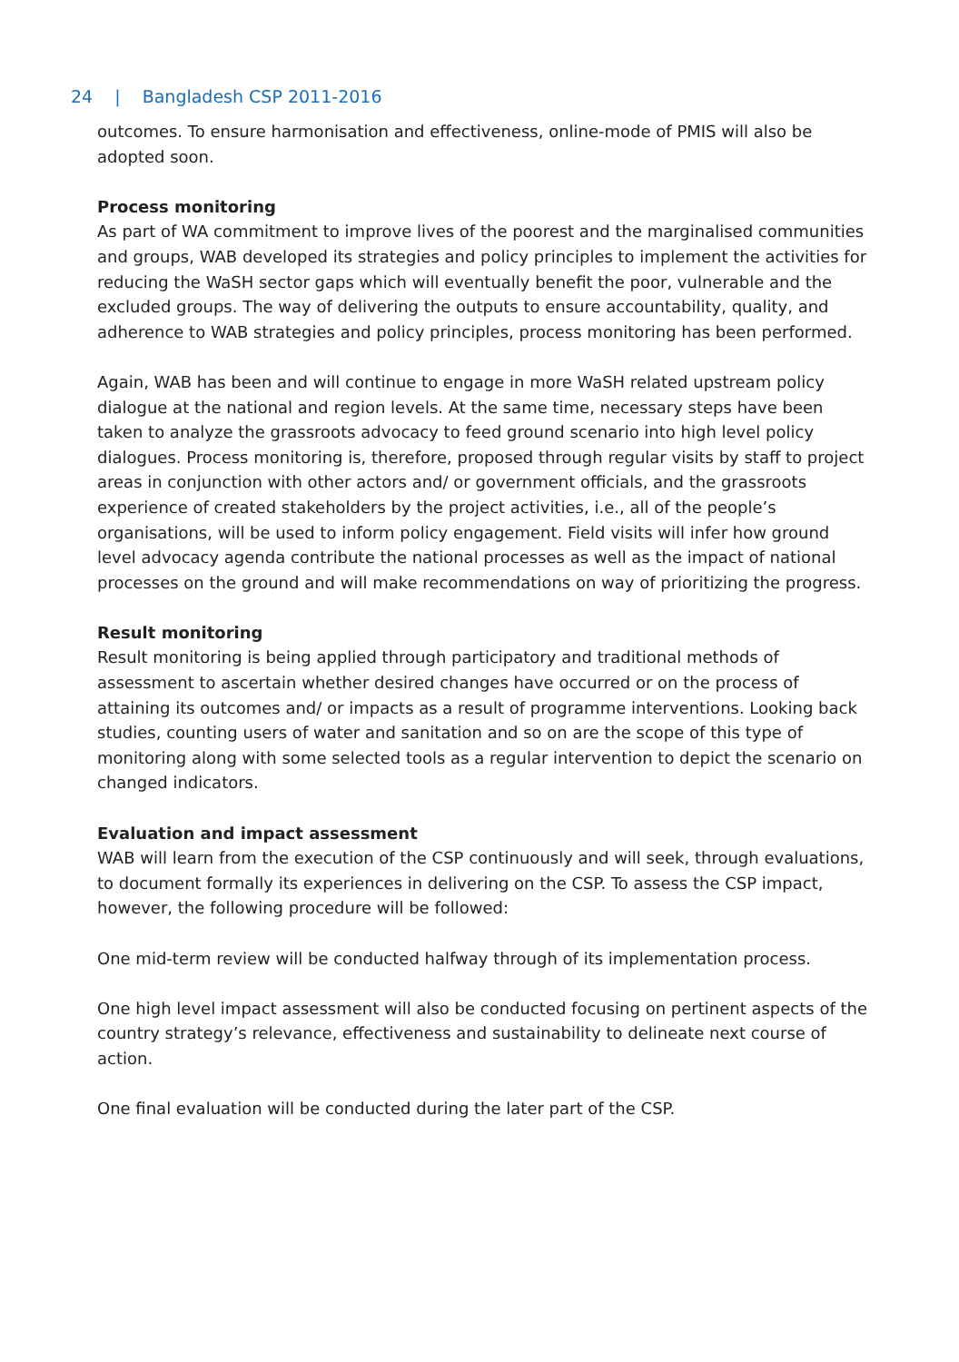24 | Bangladesh CSP 2011-2016
outcomes. To ensure harmonisation and effectiveness, online-mode of PMIS will also be adopted soon.
Process monitoring
As part of WA commitment to improve lives of the poorest and the marginalised communities and groups, WAB developed its strategies and policy principles to implement the activities for reducing the WaSH sector gaps which will eventually benefit the poor, vulnerable and the excluded groups. The way of delivering the outputs to ensure accountability, quality, and adherence to WAB strategies and policy principles, process monitoring has been performed.
Again, WAB has been and will continue to engage in more WaSH related upstream policy dialogue at the national and region levels. At the same time, necessary steps have been taken to analyze the grassroots advocacy to feed ground scenario into high level policy dialogues. Process monitoring is, therefore, proposed through regular visits by staff to project areas in conjunction with other actors and/ or government officials, and the grassroots experience of created stakeholders by the project activities, i.e., all of the people’s organisations, will be used to inform policy engagement. Field visits will infer how ground level advocacy agenda contribute the national processes as well as the impact of national processes on the ground and will make recommendations on way of prioritizing the progress.
Result monitoring
Result monitoring is being applied through participatory and traditional methods of assessment to ascertain whether desired changes have occurred or on the process of attaining its outcomes and/ or impacts as a result of programme interventions. Looking back studies, counting users of water and sanitation and so on are the scope of this type of monitoring along with some selected tools as a regular intervention to depict the scenario on changed indicators.
Evaluation and impact assessment
WAB will learn from the execution of the CSP continuously and will seek, through evaluations, to document formally its experiences in delivering on the CSP. To assess the CSP impact, however, the following procedure will be followed:
One mid-term review will be conducted halfway through of its implementation process.
One high level impact assessment will also be conducted focusing on pertinent aspects of the country strategy’s relevance, effectiveness and sustainability to delineate next course of action.
One final evaluation will be conducted during the later part of the CSP.